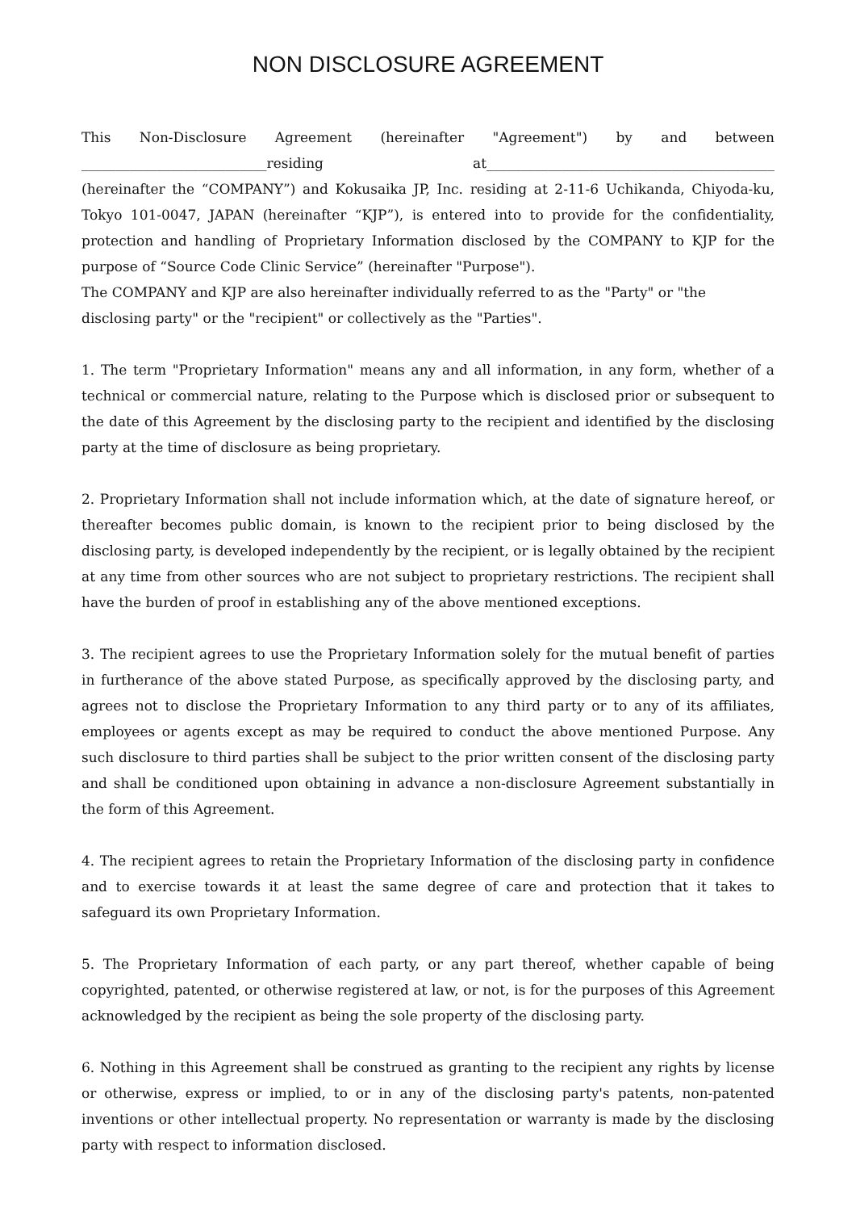NON DISCLOSURE AGREEMENT
This Non-Disclosure Agreement (hereinafter "Agreement") by and between
___________________________residing at__________________________________________
(hereinafter the “COMPANY”) and Kokusaika JP, Inc. residing at 2-11-6 Uchikanda, Chiyoda-ku, Tokyo 101-0047, JAPAN (hereinafter “KJP”), is entered into to provide for the confidentiality, protection and handling of Proprietary Information disclosed by the COMPANY to KJP for the purpose of “Source Code Clinic Service” (hereinafter "Purpose").
The COMPANY and KJP are also hereinafter individually referred to as the "Party" or "the disclosing party" or the "recipient" or collectively as the "Parties".
1. The term "Proprietary Information" means any and all information, in any form, whether of a technical or commercial nature, relating to the Purpose which is disclosed prior or subsequent to the date of this Agreement by the disclosing party to the recipient and identified by the disclosing party at the time of disclosure as being proprietary.
2. Proprietary Information shall not include information which, at the date of signature hereof, or thereafter becomes public domain, is known to the recipient prior to being disclosed by the disclosing party, is developed independently by the recipient, or is legally obtained by the recipient at any time from other sources who are not subject to proprietary restrictions. The recipient shall have the burden of proof in establishing any of the above mentioned exceptions.
3. The recipient agrees to use the Proprietary Information solely for the mutual benefit of parties in furtherance of the above stated Purpose, as specifically approved by the disclosing party, and agrees not to disclose the Proprietary Information to any third party or to any of its affiliates, employees or agents except as may be required to conduct the above mentioned Purpose. Any such disclosure to third parties shall be subject to the prior written consent of the disclosing party and shall be conditioned upon obtaining in advance a non-disclosure Agreement substantially in the form of this Agreement.
4. The recipient agrees to retain the Proprietary Information of the disclosing party in confidence and to exercise towards it at least the same degree of care and protection that it takes to safeguard its own Proprietary Information.
5. The Proprietary Information of each party, or any part thereof, whether capable of being copyrighted, patented, or otherwise registered at law, or not, is for the purposes of this Agreement acknowledged by the recipient as being the sole property of the disclosing party.
6. Nothing in this Agreement shall be construed as granting to the recipient any rights by license or otherwise, express or implied, to or in any of the disclosing party's patents, non-patented inventions or other intellectual property. No representation or warranty is made by the disclosing party with respect to information disclosed.